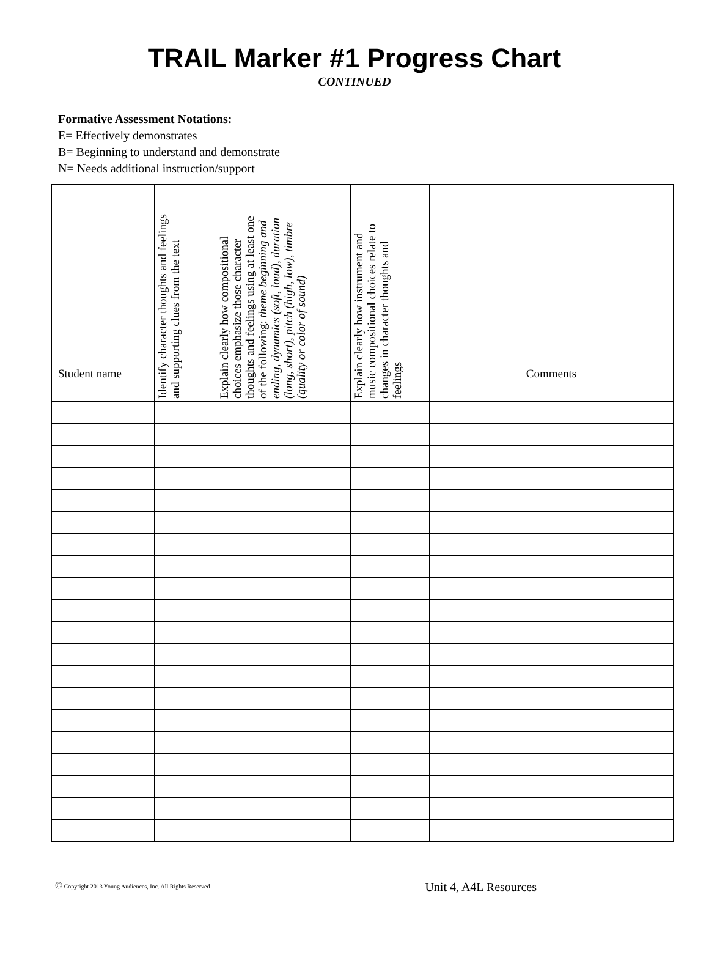TRAIL Marker #1 Progress Chart
CONTINUED
Formative Assessment Notations:
E= Effectively demonstrates
B= Beginning to understand and demonstrate
N= Needs additional instruction/support
| Student name | Identify character thoughts and feelings and supporting clues from the text | Explain clearly how compositional choices emphasize those character thoughts and feelings using at least one of the following: theme beginning and ending, dynamics (soft, loud), duration (long, short), pitch (high, low), timbre (quality or color of sound) | Explain clearly how instrument and music compositional choices relate to changes in character thoughts and feelings | Comments |
| --- | --- | --- | --- | --- |
© Copyright 2013 Young Audiences, Inc. All Rights Reserved Unit 4, A4L Resources